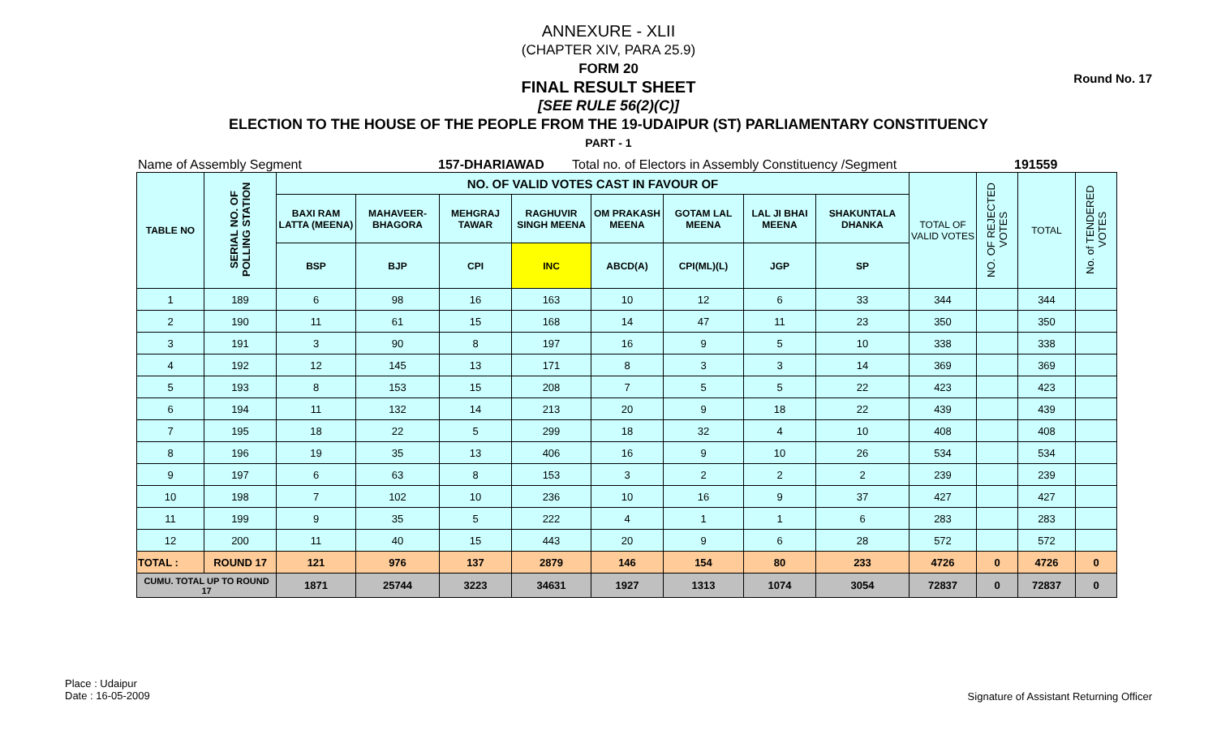Round No. 17
ANNEXURE - XLII
(CHAPTER XIV, PARA 25.9)
FORM 20
FINAL RESULT SHEET
[SEE RULE 56(2)(C)]
ELECTION TO THE HOUSE OF THE PEOPLE FROM THE 19-UDAIPUR (ST) PARLIAMENTARY CONSTITUENCY
PART - 1
Name of Assembly Segment 157-DHARIAWAD Total no. of Electors in Assembly Constituency /Segment 191559
| TABLE NO | SERIAL NO. OF POLLING STATION | NO. OF VALID VOTES CAST IN FAVOUR OF | | | | | | | | TOTAL OF VALID VOTES | NO. OF REJECTED VOTES | TOTAL | No. of TENDERED VOTES |
| --- | --- | --- | --- | --- | --- | --- | --- | --- | --- | --- | --- | --- | --- |
| | | BAXI RAM LATTA (MEENA) | MAHAVEER-BHAGORA | MEHGRAJ TAWAR | RAGHUVIR SINGH MEENA | OM PRAKASH MEENA | GOTAM LAL MEENA | LAL JI BHAI MEENA | SHAKUNTALA DHANKA | | | | |
| | | BSP | BJP | CPI | INC | ABCD(A) | CPI(ML)(L) | JGP | SP | | | | |
| 1 | 189 | 6 | 98 | 16 | 163 | 10 | 12 | 6 | 33 | 344 | | 344 | |
| 2 | 190 | 11 | 61 | 15 | 168 | 14 | 47 | 11 | 23 | 350 | | 350 | |
| 3 | 191 | 3 | 90 | 8 | 197 | 16 | 9 | 5 | 10 | 338 | | 338 | |
| 4 | 192 | 12 | 145 | 13 | 171 | 8 | 3 | 3 | 14 | 369 | | 369 | |
| 5 | 193 | 8 | 153 | 15 | 208 | 7 | 5 | 5 | 22 | 423 | | 423 | |
| 6 | 194 | 11 | 132 | 14 | 213 | 20 | 9 | 18 | 22 | 439 | | 439 | |
| 7 | 195 | 18 | 22 | 5 | 299 | 18 | 32 | 4 | 10 | 408 | | 408 | |
| 8 | 196 | 19 | 35 | 13 | 406 | 16 | 9 | 10 | 26 | 534 | | 534 | |
| 9 | 197 | 6 | 63 | 8 | 153 | 3 | 2 | 2 | 2 | 239 | | 239 | |
| 10 | 198 | 7 | 102 | 10 | 236 | 10 | 16 | 9 | 37 | 427 | | 427 | |
| 11 | 199 | 9 | 35 | 5 | 222 | 4 | 1 | 1 | 6 | 283 | | 283 | |
| 12 | 200 | 11 | 40 | 15 | 443 | 20 | 9 | 6 | 28 | 572 | | 572 | |
| TOTAL : | ROUND 17 | 121 | 976 | 137 | 2879 | 146 | 154 | 80 | 233 | 4726 | 0 | 4726 | 0 |
| CUMU. TOTAL UP TO ROUND 17 | | 1871 | 25744 | 3223 | 34631 | 1927 | 1313 | 1074 | 3054 | 72837 | 0 | 72837 | 0 |
Place : Udaipur
Date : 16-05-2009
Signature of Assistant Returning Officer